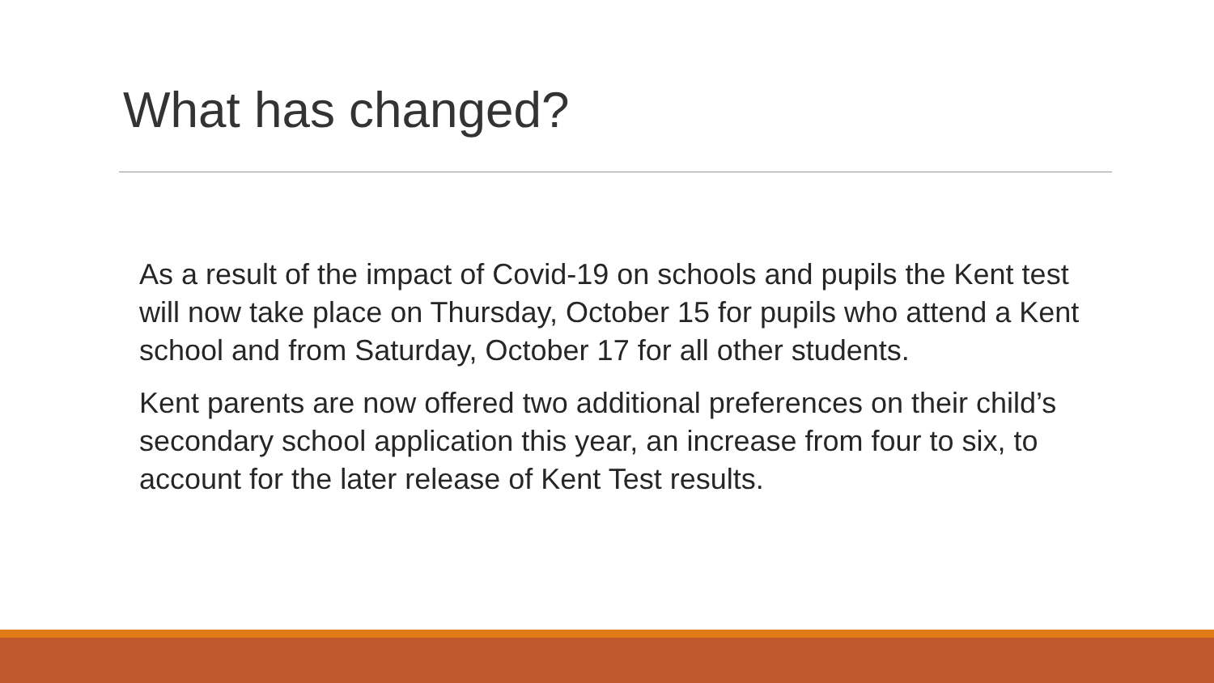What has changed?
As a result of the impact of Covid-19 on schools and pupils the Kent test will now take place on Thursday, October 15 for pupils who attend a Kent school and from Saturday, October 17 for all other students.
Kent parents are now offered two additional preferences on their child’s secondary school application this year, an increase from four to six, to account for the later release of Kent Test results.